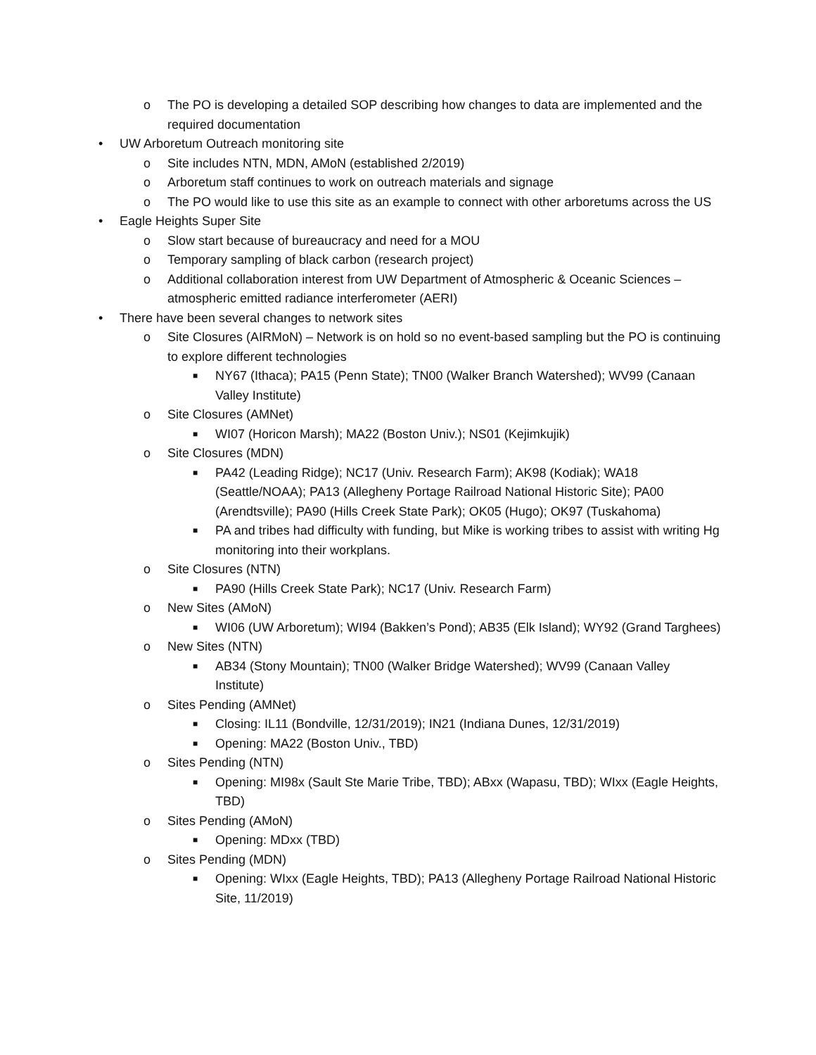o The PO is developing a detailed SOP describing how changes to data are implemented and the required documentation
• UW Arboretum Outreach monitoring site
o Site includes NTN, MDN, AMoN (established 2/2019)
o Arboretum staff continues to work on outreach materials and signage
o The PO would like to use this site as an example to connect with other arboretums across the US
• Eagle Heights Super Site
o Slow start because of bureaucracy and need for a MOU
o Temporary sampling of black carbon (research project)
o Additional collaboration interest from UW Department of Atmospheric & Oceanic Sciences – atmospheric emitted radiance interferometer (AERI)
• There have been several changes to network sites
o Site Closures (AIRMoN) – Network is on hold so no event-based sampling but the PO is continuing to explore different technologies
■ NY67 (Ithaca); PA15 (Penn State); TN00 (Walker Branch Watershed); WV99 (Canaan Valley Institute)
o Site Closures (AMNet)
■ WI07 (Horicon Marsh); MA22 (Boston Univ.); NS01 (Kejimkujik)
o Site Closures (MDN)
■ PA42 (Leading Ridge); NC17 (Univ. Research Farm); AK98 (Kodiak); WA18 (Seattle/NOAA); PA13 (Allegheny Portage Railroad National Historic Site); PA00 (Arendtsville); PA90 (Hills Creek State Park); OK05 (Hugo); OK97 (Tuskahoma)
■ PA and tribes had difficulty with funding, but Mike is working tribes to assist with writing Hg monitoring into their workplans.
o Site Closures (NTN)
■ PA90 (Hills Creek State Park); NC17 (Univ. Research Farm)
o New Sites (AMoN)
■ WI06 (UW Arboretum); WI94 (Bakken’s Pond); AB35 (Elk Island); WY92 (Grand Targhees)
o New Sites (NTN)
■ AB34 (Stony Mountain); TN00 (Walker Bridge Watershed); WV99 (Canaan Valley Institute)
o Sites Pending (AMNet)
■ Closing: IL11 (Bondville, 12/31/2019); IN21 (Indiana Dunes, 12/31/2019)
■ Opening: MA22 (Boston Univ., TBD)
o Sites Pending (NTN)
■ Opening: MI98x (Sault Ste Marie Tribe, TBD); ABxx (Wapasu, TBD); WIxx (Eagle Heights, TBD)
o Sites Pending (AMoN)
■ Opening: MDxx (TBD)
o Sites Pending (MDN)
■ Opening: WIxx (Eagle Heights, TBD); PA13 (Allegheny Portage Railroad National Historic Site, 11/2019)